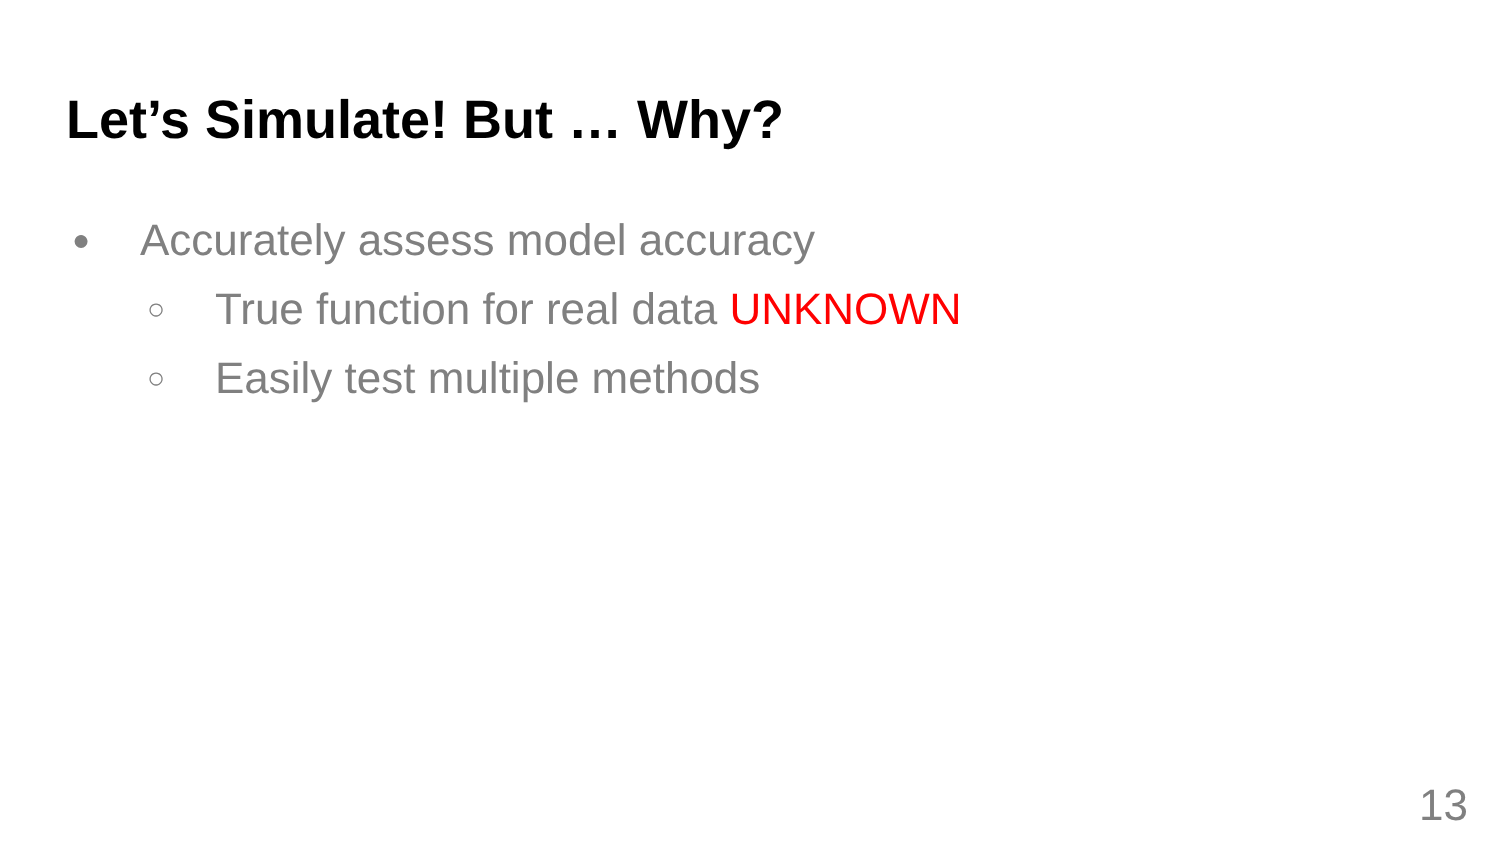Let’s Simulate! But … Why?
● Accurately assess model accuracy
○ True function for real data UNKNOWN
○ Easily test multiple methods
13